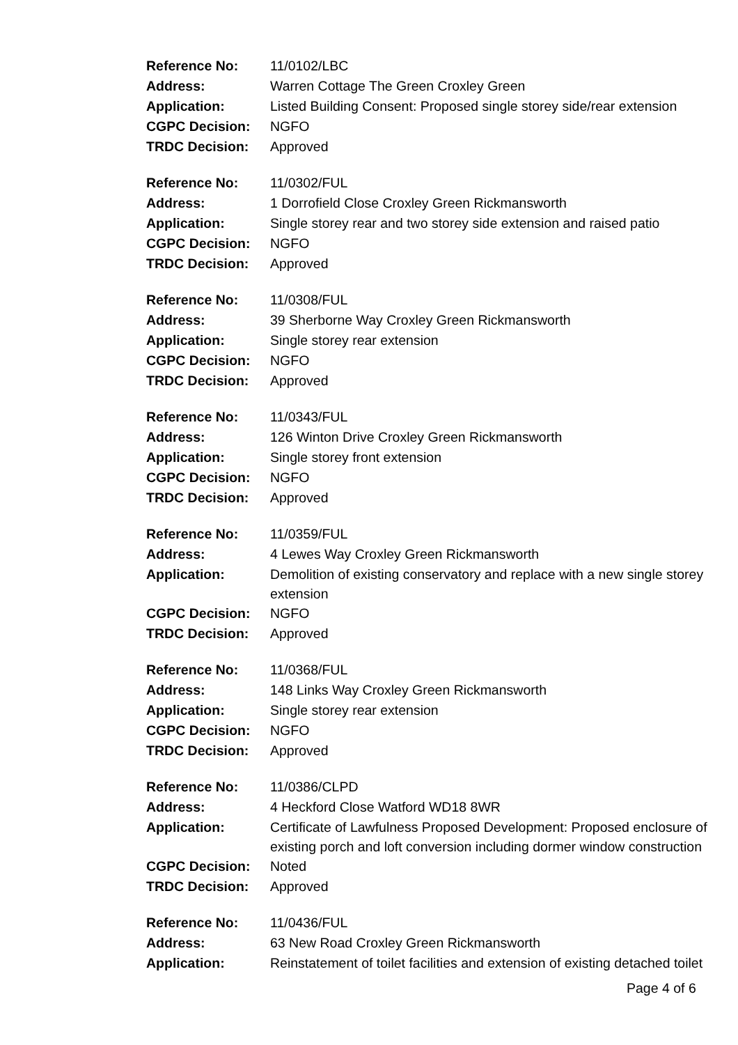| Reference No: | 11/0102/LBC |
| Address: | Warren Cottage The Green Croxley Green |
| Application: | Listed Building Consent: Proposed single storey side/rear extension |
| CGPC Decision: | NGFO |
| TRDC Decision: | Approved |
| Reference No: | 11/0302/FUL |
| Address: | 1 Dorrofield Close Croxley Green Rickmansworth |
| Application: | Single storey rear and two storey side extension and raised patio |
| CGPC Decision: | NGFO |
| TRDC Decision: | Approved |
| Reference No: | 11/0308/FUL |
| Address: | 39 Sherborne Way Croxley Green Rickmansworth |
| Application: | Single storey rear extension |
| CGPC Decision: | NGFO |
| TRDC Decision: | Approved |
| Reference No: | 11/0343/FUL |
| Address: | 126 Winton Drive Croxley Green Rickmansworth |
| Application: | Single storey front extension |
| CGPC Decision: | NGFO |
| TRDC Decision: | Approved |
| Reference No: | 11/0359/FUL |
| Address: | 4 Lewes Way Croxley Green Rickmansworth |
| Application: | Demolition of existing conservatory and replace with a new single storey extension |
| CGPC Decision: | NGFO |
| TRDC Decision: | Approved |
| Reference No: | 11/0368/FUL |
| Address: | 148 Links Way Croxley Green Rickmansworth |
| Application: | Single storey rear extension |
| CGPC Decision: | NGFO |
| TRDC Decision: | Approved |
| Reference No: | 11/0386/CLPD |
| Address: | 4 Heckford Close Watford WD18 8WR |
| Application: | Certificate of Lawfulness Proposed Development: Proposed enclosure of existing porch and loft conversion including dormer window construction |
| CGPC Decision: | Noted |
| TRDC Decision: | Approved |
| Reference No: | 11/0436/FUL |
| Address: | 63 New Road Croxley Green Rickmansworth |
| Application: | Reinstatement of toilet facilities and extension of existing detached toilet |
Page 4 of 6